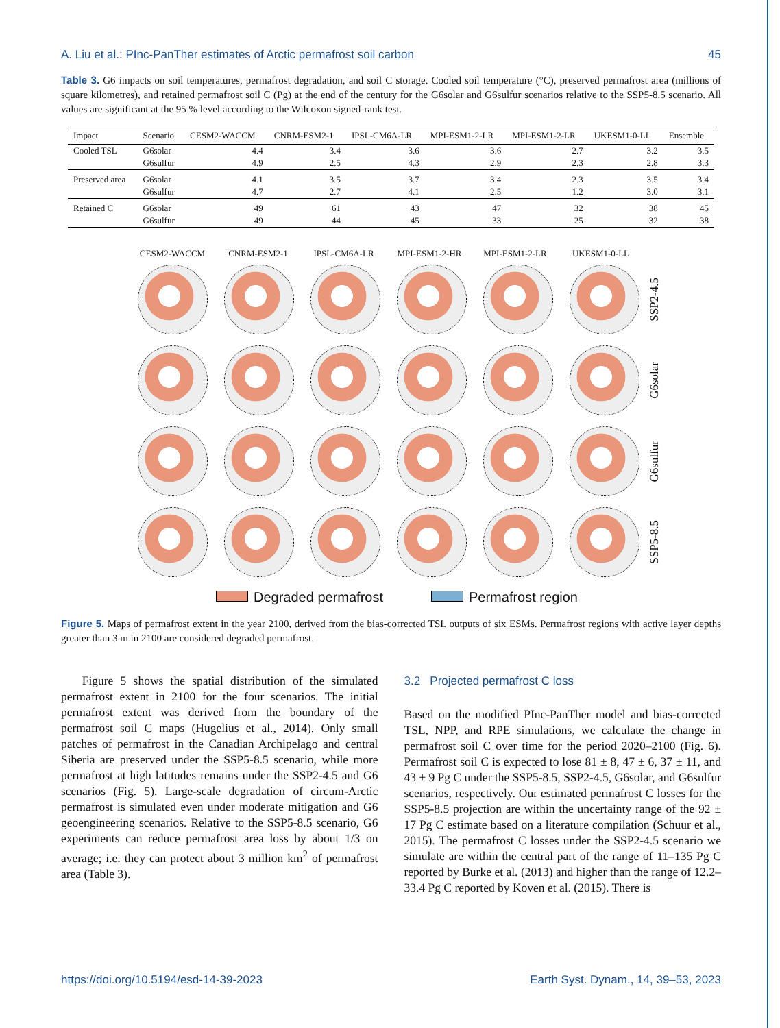A. Liu et al.: PInc-PanTher estimates of Arctic permafrost soil carbon 45
Table 3. G6 impacts on soil temperatures, permafrost degradation, and soil C storage. Cooled soil temperature (°C), preserved permafrost area (millions of square kilometres), and retained permafrost soil C (Pg) at the end of the century for the G6solar and G6sulfur scenarios relative to the SSP5-8.5 scenario. All values are significant at the 95 % level according to the Wilcoxon signed-rank test.
| Impact | Scenario | CESM2-WACCM | CNRM-ESM2-1 | IPSL-CM6A-LR | MPI-ESM1-2-LR | MPI-ESM1-2-LR | UKESM1-0-LL | Ensemble |
| --- | --- | --- | --- | --- | --- | --- | --- | --- |
| Cooled TSL | G6solar | 4.4 | 3.4 | 3.6 | 3.6 | 2.7 | 3.2 | 3.5 |
| | G6sulfur | 4.9 | 2.5 | 4.3 | 2.9 | 2.3 | 2.8 | 3.3 |
| Preserved area | G6solar | 4.1 | 3.5 | 3.7 | 3.4 | 2.3 | 3.5 | 3.4 |
| | G6sulfur | 4.7 | 2.7 | 4.1 | 2.5 | 1.2 | 3.0 | 3.1 |
| Retained C | G6solar | 49 | 61 | 43 | 47 | 32 | 38 | 45 |
| | G6sulfur | 49 | 44 | 45 | 33 | 25 | 32 | 38 |
CESM2-WACCM CNRM-ESM2-1 IPSL-CM6A-LR MPI-ESM1-2-HR MPI-ESM1-2-LR UKESM1-0-LL
SSP2-4.5
G6solar
G6sulfur
SSP5-8.5
Degraded permafrost Permafrost region
Figure 5. Maps of permafrost extent in the year 2100, derived from the bias-corrected TSL outputs of six ESMs. Permafrost regions with active layer depths greater than 3 m in 2100 are considered degraded permafrost.
Figure 5 shows the spatial distribution of the simulated permafrost extent in 2100 for the four scenarios. The initial permafrost extent was derived from the boundary of the permafrost soil C maps (Hugelius et al., 2014). Only small patches of permafrost in the Canadian Archipelago and central Siberia are preserved under the SSP5-8.5 scenario, while more permafrost at high latitudes remains under the SSP2-4.5 and G6 scenarios (Fig. 5). Large-scale degradation of circum-Arctic permafrost is simulated even under moderate mitigation and G6 geoengineering scenarios. Relative to the SSP5-8.5 scenario, G6 experiments can reduce permafrost area loss by about 1/3 on average; i.e. they can protect about 3 million km<sup>2</sup> of permafrost area (Table 3).
3.2 Projected permafrost C loss
Based on the modified PInc-PanTher model and bias-corrected TSL, NPP, and RPE simulations, we calculate the change in permafrost soil C over time for the period 2020–2100 (Fig. 6). Permafrost soil C is expected to lose 81 ± 8, 47 ± 6, 37 ± 11, and 43 ± 9 Pg C under the SSP5-8.5, SSP2-4.5, G6solar, and G6sulfur scenarios, respectively. Our estimated permafrost C losses for the SSP5-8.5 projection are within the uncertainty range of the 92 ± 17 Pg C estimate based on a literature compilation (Schuur et al., 2015). The permafrost C losses under the SSP2-4.5 scenario we simulate are within the central part of the range of 11–135 Pg C reported by Burke et al. (2013) and higher than the range of 12.2–33.4 Pg C reported by Koven et al. (2015). There is
https://doi.org/10.5194/esd-14-39-2023 Earth Syst. Dynam., 14, 39–53, 2023